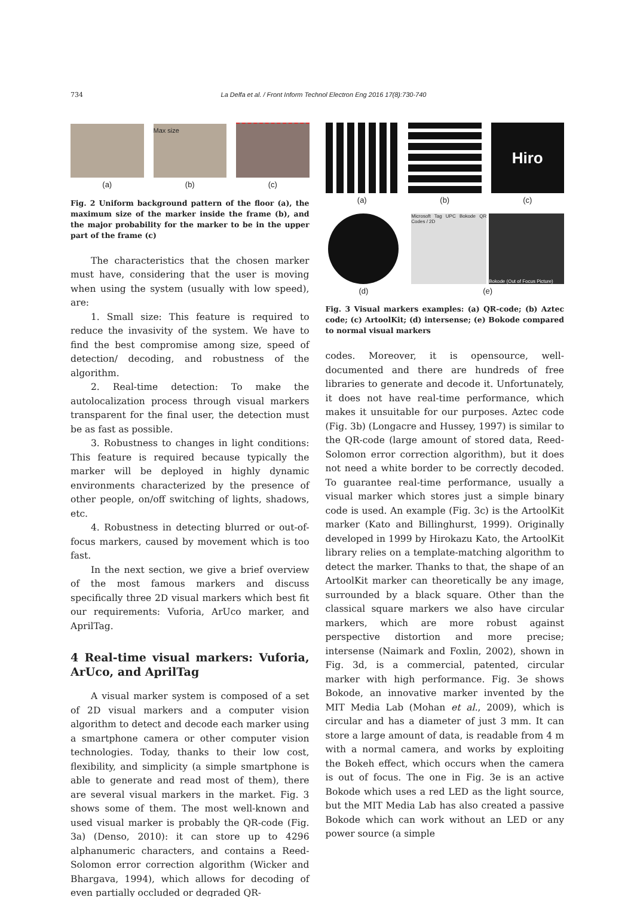734 La Delfa et al. / Front Inform Technol Electron Eng 2016 17(8):730-740
(a)
Max size
(b)
(c)
Fig. 2 Uniform background pattern of the floor (a), the maximum size of the marker inside the frame (b), and the major probability for the marker to be in the upper part of the frame (c)
The characteristics that the chosen marker must have, considering that the user is moving when using the system (usually with low speed), are:
1. Small size: This feature is required to reduce the invasivity of the system. We have to find the best compromise among size, speed of detection/ decoding, and robustness of the algorithm.
2. Real-time detection: To make the autolocalization process through visual markers transparent for the final user, the detection must be as fast as possible.
3. Robustness to changes in light conditions: This feature is required because typically the marker will be deployed in highly dynamic environments characterized by the presence of other people, on/off switching of lights, shadows, etc.
4. Robustness in detecting blurred or out-of-focus markers, caused by movement which is too fast.
In the next section, we give a brief overview of the most famous markers and discuss specifically three 2D visual markers which best fit our requirements: Vuforia, ArUco marker, and AprilTag.
4 Real-time visual markers: Vuforia, ArUco, and AprilTag
A visual marker system is composed of a set of 2D visual markers and a computer vision algorithm to detect and decode each marker using a smartphone camera or other computer vision technologies. Today, thanks to their low cost, flexibility, and simplicity (a simple smartphone is able to generate and read most of them), there are several visual markers in the market. Fig. 3 shows some of them. The most well-known and used visual marker is probably the QR-code (Fig. 3a) (Denso, 2010): it can store up to 4296 alphanumeric characters, and contains a Reed-Solomon error correction algorithm (Wicker and Bhargava, 1994), which allows for decoding of even partially occluded or degraded QR-
(a)
(b)
Hiro
(c)
(d)
Microsoft Tag UPC Bokode QR Codes / 2D
Bokode (Out of Focus Picture)
(e)
Fig. 3 Visual markers examples: (a) QR-code; (b) Aztec code; (c) ArtoolKit; (d) intersense; (e) Bokode compared to normal visual markers
codes. Moreover, it is opensource, well-documented and there are hundreds of free libraries to generate and decode it. Unfortunately, it does not have real-time performance, which makes it unsuitable for our purposes. Aztec code (Fig. 3b) (Longacre and Hussey, 1997) is similar to the QR-code (large amount of stored data, Reed-Solomon error correction algorithm), but it does not need a white border to be correctly decoded. To guarantee real-time performance, usually a visual marker which stores just a simple binary code is used. An example (Fig. 3c) is the ArtoolKit marker (Kato and Billinghurst, 1999). Originally developed in 1999 by Hirokazu Kato, the ArtoolKit library relies on a template-matching algorithm to detect the marker. Thanks to that, the shape of an ArtoolKit marker can theoretically be any image, surrounded by a black square. Other than the classical square markers we also have circular markers, which are more robust against perspective distortion and more precise; intersense (Naimark and Foxlin, 2002), shown in Fig. 3d, is a commercial, patented, circular marker with high performance. Fig. 3e shows Bokode, an innovative marker invented by the MIT Media Lab (Mohan et al., 2009), which is circular and has a diameter of just 3 mm. It can store a large amount of data, is readable from 4 m with a normal camera, and works by exploiting the Bokeh effect, which occurs when the camera is out of focus. The one in Fig. 3e is an active Bokode which uses a red LED as the light source, but the MIT Media Lab has also created a passive Bokode which can work without an LED or any power source (a simple